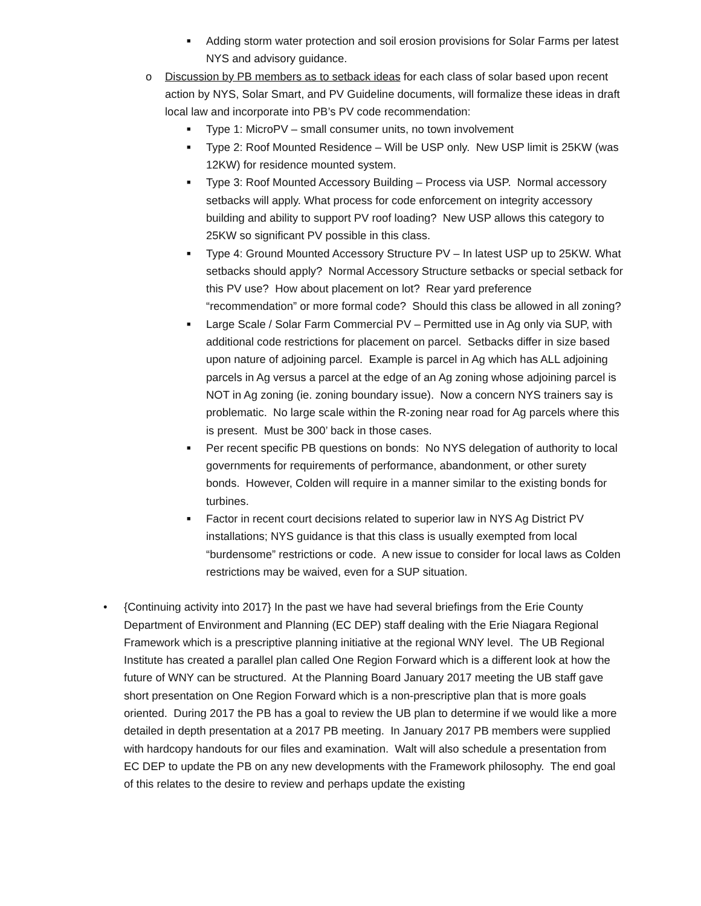■ Adding storm water protection and soil erosion provisions for Solar Farms per latest NYS and advisory guidance.
o Discussion by PB members as to setback ideas for each class of solar based upon recent action by NYS, Solar Smart, and PV Guideline documents, will formalize these ideas in draft local law and incorporate into PB’s PV code recommendation:
■ Type 1: MicroPV – small consumer units, no town involvement
■ Type 2: Roof Mounted Residence – Will be USP only. New USP limit is 25KW (was 12KW) for residence mounted system.
■ Type 3: Roof Mounted Accessory Building – Process via USP. Normal accessory setbacks will apply. What process for code enforcement on integrity accessory building and ability to support PV roof loading? New USP allows this category to 25KW so significant PV possible in this class.
■ Type 4: Ground Mounted Accessory Structure PV – In latest USP up to 25KW. What setbacks should apply? Normal Accessory Structure setbacks or special setback for this PV use? How about placement on lot? Rear yard preference “recommendation” or more formal code? Should this class be allowed in all zoning?
■ Large Scale / Solar Farm Commercial PV – Permitted use in Ag only via SUP, with additional code restrictions for placement on parcel. Setbacks differ in size based upon nature of adjoining parcel. Example is parcel in Ag which has ALL adjoining parcels in Ag versus a parcel at the edge of an Ag zoning whose adjoining parcel is NOT in Ag zoning (ie. zoning boundary issue). Now a concern NYS trainers say is problematic. No large scale within the R-zoning near road for Ag parcels where this is present. Must be 300’ back in those cases.
■ Per recent specific PB questions on bonds: No NYS delegation of authority to local governments for requirements of performance, abandonment, or other surety bonds. However, Colden will require in a manner similar to the existing bonds for turbines.
■ Factor in recent court decisions related to superior law in NYS Ag District PV installations; NYS guidance is that this class is usually exempted from local “burdensome” restrictions or code. A new issue to consider for local laws as Colden restrictions may be waived, even for a SUP situation.
• {Continuing activity into 2017} In the past we have had several briefings from the Erie County Department of Environment and Planning (EC DEP) staff dealing with the Erie Niagara Regional Framework which is a prescriptive planning initiative at the regional WNY level. The UB Regional Institute has created a parallel plan called One Region Forward which is a different look at how the future of WNY can be structured. At the Planning Board January 2017 meeting the UB staff gave short presentation on One Region Forward which is a non-prescriptive plan that is more goals oriented. During 2017 the PB has a goal to review the UB plan to determine if we would like a more detailed in depth presentation at a 2017 PB meeting. In January 2017 PB members were supplied with hardcopy handouts for our files and examination. Walt will also schedule a presentation from EC DEP to update the PB on any new developments with the Framework philosophy. The end goal of this relates to the desire to review and perhaps update the existing